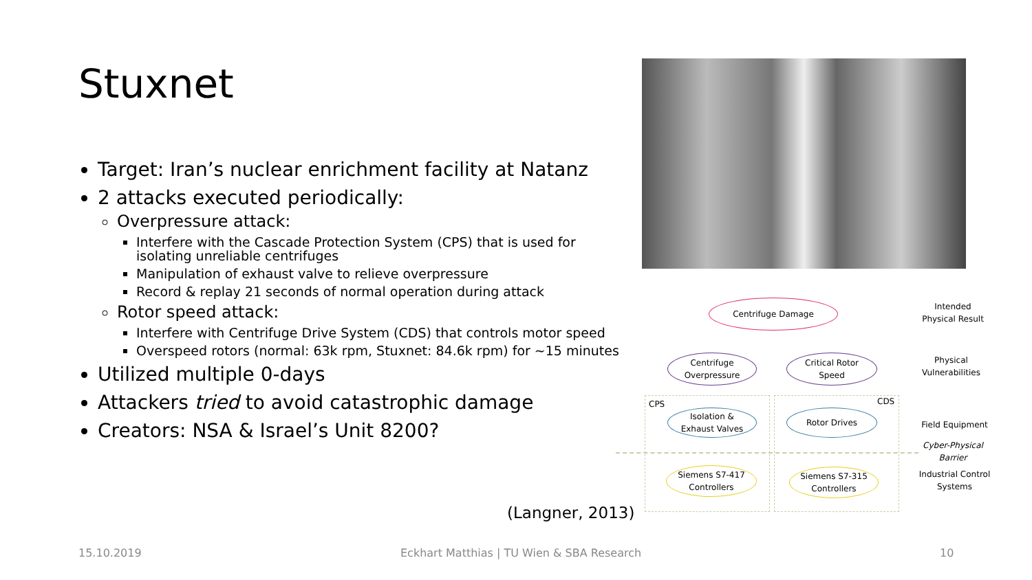Stuxnet
Target: Iran’s nuclear enrichment facility at Natanz
2 attacks executed periodically:
Overpressure attack:
Interfere with the Cascade Protection System (CPS) that is used for isolating unreliable centrifuges
Manipulation of exhaust valve to relieve overpressure
Record & replay 21 seconds of normal operation during attack
Rotor speed attack:
Interfere with Centrifuge Drive System (CDS) that controls motor speed
Overspeed rotors (normal: 63k rpm, Stuxnet: 84.6k rpm) for ~15 minutes
Utilized multiple 0-days
Attackers tried to avoid catastrophic damage
Creators: NSA & Israel’s Unit 8200?
(Langner, 2013)
Centrifuge Damage
Centrifuge
Overpressure
Critical Rotor
Speed
CPS CDS
Isolation &
Exhaust Valves
Rotor Drives
Siemens S7-417
Controllers
Siemens S7-315
Controllers
Intended Physical Result
Physical Vulnerabilities
Field Equipment
Cyber-Physical Barrier
Industrial Control Systems
15.10.2019
Eckhart Matthias | TU Wien & SBA Research
10